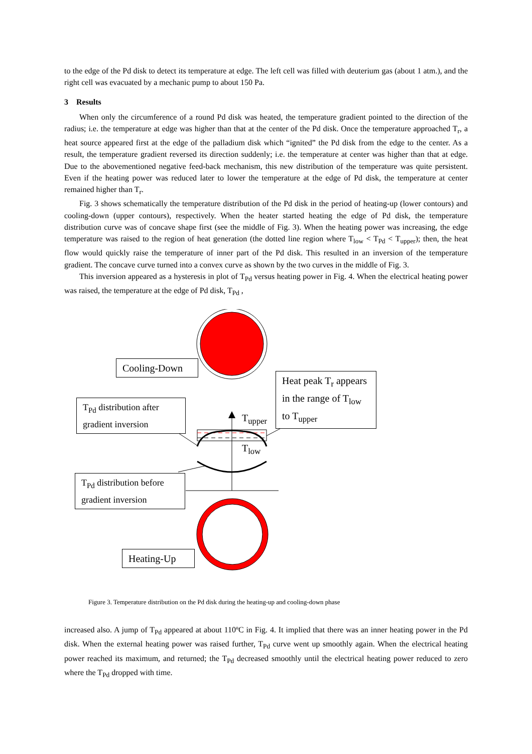to the edge of the Pd disk to detect its temperature at edge. The left cell was filled with deuterium gas (about 1 atm.), and the right cell was evacuated by a mechanic pump to about 150 Pa.
3 Results
When only the circumference of a round Pd disk was heated, the temperature gradient pointed to the direction of the radius; i.e. the temperature at edge was higher than that at the center of the Pd disk. Once the temperature approached T<sub>r</sub>, a heat source appeared first at the edge of the palladium disk which “ignited” the Pd disk from the edge to the center. As a result, the temperature gradient reversed its direction suddenly; i.e. the temperature at center was higher than that at edge. Due to the abovementioned negative feed-back mechanism, this new distribution of the temperature was quite persistent. Even if the heating power was reduced later to lower the temperature at the edge of Pd disk, the temperature at center remained higher than T<sub>r</sub>.
Fig. 3 shows schematically the temperature distribution of the Pd disk in the period of heating-up (lower contours) and cooling-down (upper contours), respectively. When the heater started heating the edge of Pd disk, the temperature distribution curve was of concave shape first (see the middle of Fig. 3). When the heating power was increasing, the edge temperature was raised to the region of heat generation (the dotted line region where T<sub>low</sub> < T<sub>Pd</sub> < T<sub>upper</sub>); then, the heat flow would quickly raise the temperature of inner part of the Pd disk. This resulted in an inversion of the temperature gradient. The concave curve turned into a convex curve as shown by the two curves in the middle of Fig. 3.
This inversion appeared as a hysteresis in plot of T<sub>Pd</sub> versus heating power in Fig. 4. When the electrical heating power was raised, the temperature at the edge of Pd disk, T<sub>Pd</sub> ,
Cooling-Down
Heat peak T<sub>r</sub> appears in the range of T<sub>low</sub> to T<sub>upper</sub>
T<sub>Pd</sub> distribution after gradient inversion
T<sub>upper</sub>
T<sub>low</sub>
T<sub>Pd</sub> distribution before gradient inversion
Heating-Up
Figure 3. Temperature distribution on the Pd disk during the heating-up and cooling-down phase
increased also. A jump of T<sub>Pd</sub> appeared at about 110ºC in Fig. 4. It implied that there was an inner heating power in the Pd disk. When the external heating power was raised further, T<sub>Pd</sub> curve went up smoothly again. When the electrical heating power reached its maximum, and returned; the T<sub>Pd</sub> decreased smoothly until the electrical heating power reduced to zero where the T<sub>Pd</sub> dropped with time.